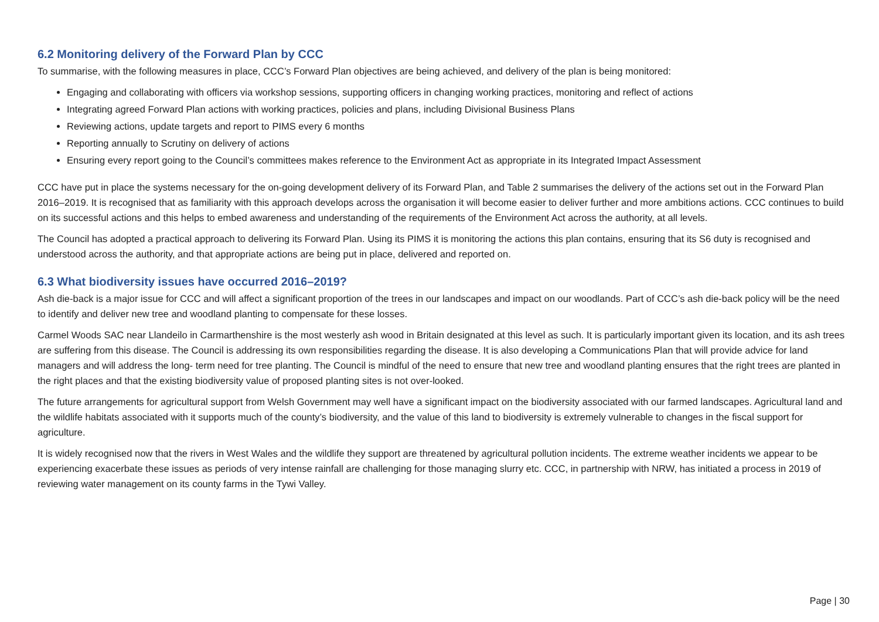6.2 Monitoring delivery of the Forward Plan by CCC
To summarise, with the following measures in place, CCC’s Forward Plan objectives are being achieved, and delivery of the plan is being monitored:
Engaging and collaborating with officers via workshop sessions, supporting officers in changing working practices, monitoring and reflect of actions
Integrating agreed Forward Plan actions with working practices, policies and plans, including Divisional Business Plans
Reviewing actions, update targets and report to PIMS every 6 months
Reporting annually to Scrutiny on delivery of actions
Ensuring every report going to the Council’s committees makes reference to the Environment Act as appropriate in its Integrated Impact Assessment
CCC have put in place the systems necessary for the on-going development delivery of its Forward Plan, and Table 2 summarises the delivery of the actions set out in the Forward Plan 2016–2019. It is recognised that as familiarity with this approach develops across the organisation it will become easier to deliver further and more ambitions actions. CCC continues to build on its successful actions and this helps to embed awareness and understanding of the requirements of the Environment Act across the authority, at all levels.
The Council has adopted a practical approach to delivering its Forward Plan. Using its PIMS it is monitoring the actions this plan contains, ensuring that its S6 duty is recognised and understood across the authority, and that appropriate actions are being put in place, delivered and reported on.
6.3 What biodiversity issues have occurred 2016–2019?
Ash die-back is a major issue for CCC and will affect a significant proportion of the trees in our landscapes and impact on our woodlands. Part of CCC’s ash die-back policy will be the need to identify and deliver new tree and woodland planting to compensate for these losses.
Carmel Woods SAC near Llandeilo in Carmarthenshire is the most westerly ash wood in Britain designated at this level as such. It is particularly important given its location, and its ash trees are suffering from this disease. The Council is addressing its own responsibilities regarding the disease. It is also developing a Communications Plan that will provide advice for land managers and will address the long- term need for tree planting. The Council is mindful of the need to ensure that new tree and woodland planting ensures that the right trees are planted in the right places and that the existing biodiversity value of proposed planting sites is not over-looked.
The future arrangements for agricultural support from Welsh Government may well have a significant impact on the biodiversity associated with our farmed landscapes. Agricultural land and the wildlife habitats associated with it supports much of the county’s biodiversity, and the value of this land to biodiversity is extremely vulnerable to changes in the fiscal support for agriculture.
It is widely recognised now that the rivers in West Wales and the wildlife they support are threatened by agricultural pollution incidents. The extreme weather incidents we appear to be experiencing exacerbate these issues as periods of very intense rainfall are challenging for those managing slurry etc. CCC, in partnership with NRW, has initiated a process in 2019 of reviewing water management on its county farms in the Tywi Valley.
Page | 30